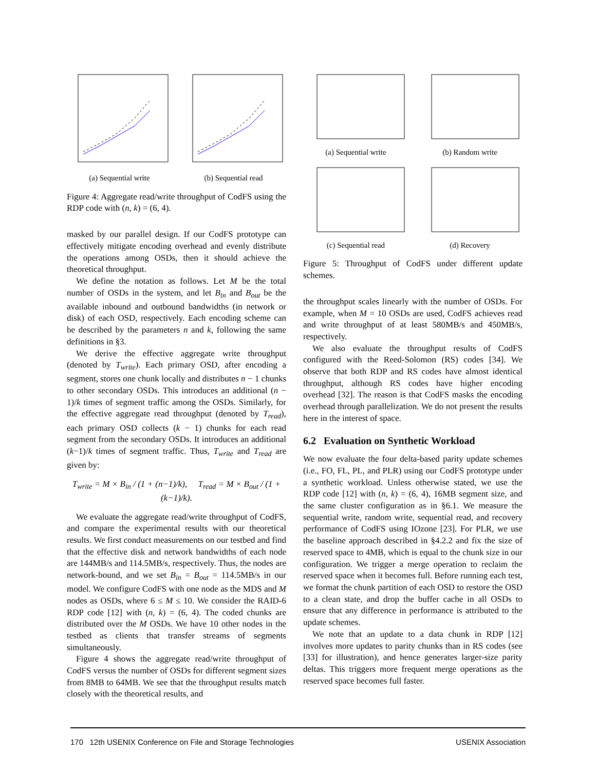(a) Sequential write (b) Sequential read
Figure 4: Aggregate read/write throughput of CodFS using the RDP code with (n, k) = (6, 4).
masked by our parallel design. If our CodFS prototype can effectively mitigate encoding overhead and evenly distribute the operations among OSDs, then it should achieve the theoretical throughput.
We define the notation as follows. Let M be the total number of OSDs in the system, and let B<sub>in</sub> and B<sub>out</sub> be the available inbound and outbound bandwidths (in network or disk) of each OSD, respectively. Each encoding scheme can be described by the parameters n and k, following the same definitions in §3.
We derive the effective aggregate write throughput (denoted by T<sub>write</sub>). Each primary OSD, after encoding a segment, stores one chunk locally and distributes n − 1 chunks to other secondary OSDs. This introduces an additional (n − 1)/k times of segment traffic among the OSDs. Similarly, for the effective aggregate read throughput (denoted by T<sub>read</sub>), each primary OSD collects (k − 1) chunks for each read segment from the secondary OSDs. It introduces an additional (k−1)/k times of segment traffic. Thus, T<sub>write</sub> and T<sub>read</sub> are given by:
T<sub>write</sub> = M × B<sub>in</sub> / (1 + (n−1)/k), T<sub>read</sub> = M × B<sub>out</sub> / (1 + (k−1)/k).
We evaluate the aggregate read/write throughput of CodFS, and compare the experimental results with our theoretical results. We first conduct measurements on our testbed and find that the effective disk and network bandwidths of each node are 144MB/s and 114.5MB/s, respectively. Thus, the nodes are network-bound, and we set B<sub>in</sub> = B<sub>out</sub> = 114.5MB/s in our model. We configure CodFS with one node as the MDS and M nodes as OSDs, where 6 ≤ M ≤ 10. We consider the RAID-6 RDP code [12] with (n, k) = (6, 4). The coded chunks are distributed over the M OSDs. We have 10 other nodes in the testbed as clients that transfer streams of segments simultaneously.
Figure 4 shows the aggregate read/write throughput of CodFS versus the number of OSDs for different segment sizes from 8MB to 64MB. We see that the throughput results match closely with the theoretical results, and
(a) Sequential write (b) Random write
(c) Sequential read (d) Recovery
Figure 5: Throughput of CodFS under different update schemes.
the throughput scales linearly with the number of OSDs. For example, when M = 10 OSDs are used, CodFS achieves read and write throughput of at least 580MB/s and 450MB/s, respectively.
We also evaluate the throughput results of CodFS configured with the Reed-Solomon (RS) codes [34]. We observe that both RDP and RS codes have almost identical throughput, although RS codes have higher encoding overhead [32]. The reason is that CodFS masks the encoding overhead through parallelization. We do not present the results here in the interest of space.
6.2 Evaluation on Synthetic Workload
We now evaluate the four delta-based parity update schemes (i.e., FO, FL, PL, and PLR) using our CodFS prototype under a synthetic workload. Unless otherwise stated, we use the RDP code [12] with (n, k) = (6, 4), 16MB segment size, and the same cluster configuration as in §6.1. We measure the sequential write, random write, sequential read, and recovery performance of CodFS using IOzone [23]. For PLR, we use the baseline approach described in §4.2.2 and fix the size of reserved space to 4MB, which is equal to the chunk size in our configuration. We trigger a merge operation to reclaim the reserved space when it becomes full. Before running each test, we format the chunk partition of each OSD to restore the OSD to a clean state, and drop the buffer cache in all OSDs to ensure that any difference in performance is attributed to the update schemes.
We note that an update to a data chunk in RDP [12] involves more updates to parity chunks than in RS codes (see [33] for illustration), and hence generates larger-size parity deltas. This triggers more frequent merge operations as the reserved space becomes full faster.
170 12th USENIX Conference on File and Storage Technologies USENIX Association